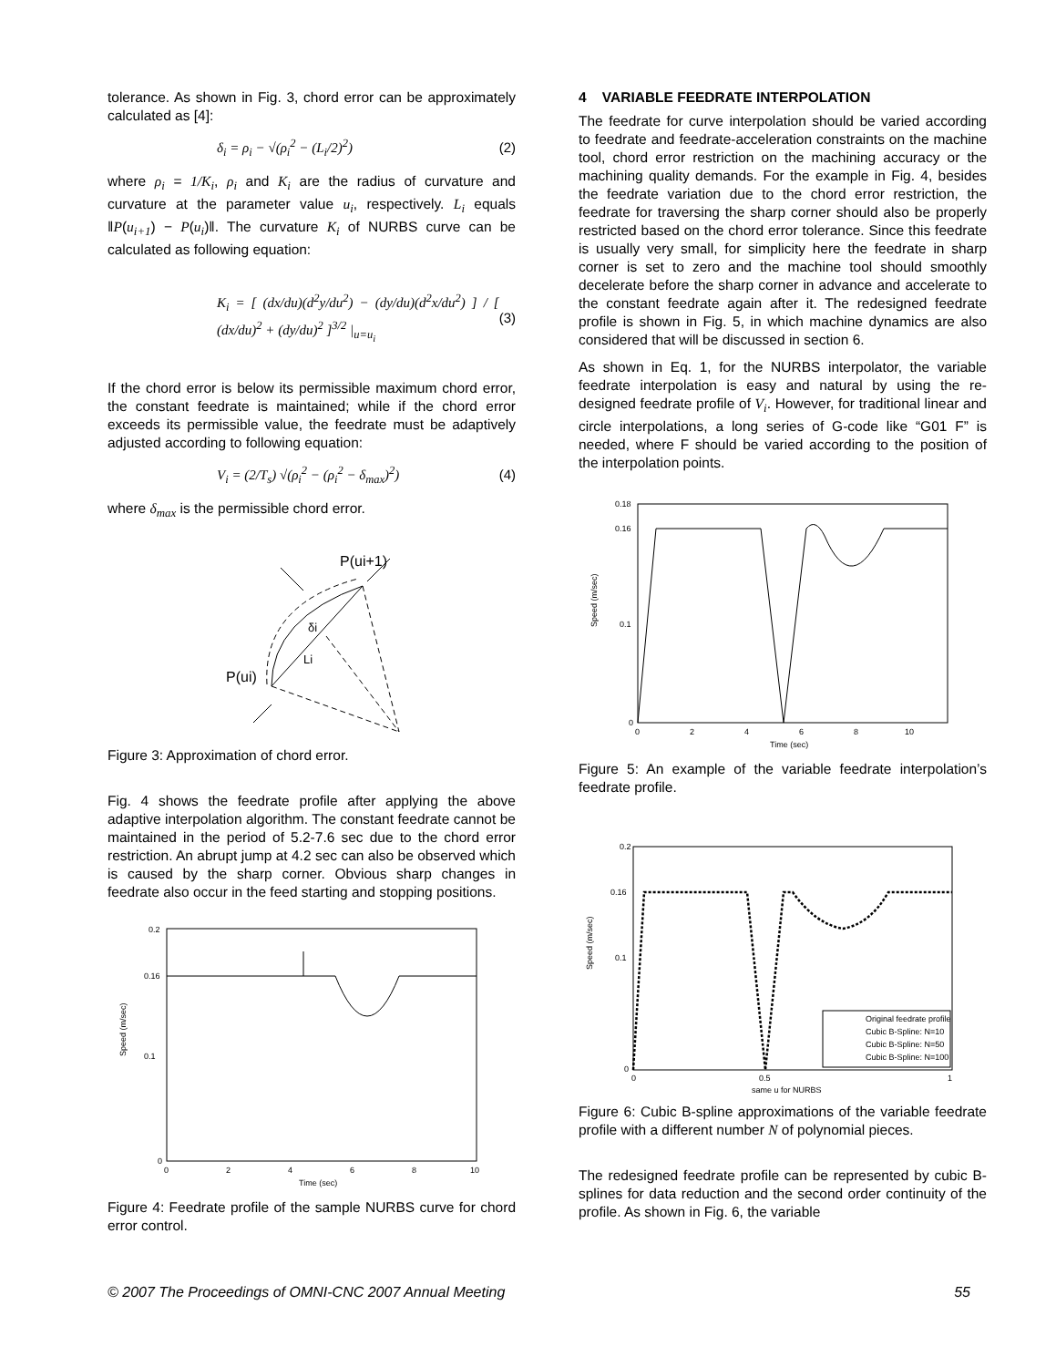tolerance. As shown in Fig. 3, chord error can be approximately calculated as [4]:
δ<sub>i</sub> = ρ<sub>i</sub> − √(ρ<sub>i</sub><sup>2</sup> − (L<sub>i</sub>/2)<sup>2</sup>) (2)
where ρ<sub>i</sub> = 1/K<sub>i</sub>, ρ<sub>i</sub> and K<sub>i</sub> are the radius of curvature and curvature at the parameter value u<sub>i</sub>, respectively. L<sub>i</sub> equals ‖P(u<sub>i+1</sub>) − P(u<sub>i</sub>)‖. The curvature K<sub>i</sub> of NURBS curve can be calculated as following equation:
K<sub>i</sub> = [ (dx/du)(d<sup>2</sup>y/du<sup>2</sup>) − (dy/du)(d<sup>2</sup>x/du<sup>2</sup>) ] / [ (dx/du)<sup>2</sup> + (dy/du)<sup>2</sup> ]<sup>3/2</sup> |<sub>u=u<sub>i</sub></sub> (3)
If the chord error is below its permissible maximum chord error, the constant feedrate is maintained; while if the chord error exceeds its permissible value, the feedrate must be adaptively adjusted according to following equation:
V<sub>i</sub> = (2/T<sub>s</sub>) √(ρ<sub>i</sub><sup>2</sup> − (ρ<sub>i</sub><sup>2</sup> − δ<sub>max</sub>)<sup>2</sup>) (4)
where δ<sub>max</sub> is the permissible chord error.
P(ui+1)
P(ui)
δi
Li
Figure 3: Approximation of chord error.
Fig. 4 shows the feedrate profile after applying the above adaptive interpolation algorithm. The constant feedrate cannot be maintained in the period of 5.2-7.6 sec due to the chord error restriction. An abrupt jump at 4.2 sec can also be observed which is caused by the sharp corner. Obvious sharp changes in feedrate also occur in the feed starting and stopping positions.
0.2
0.16
0.1
0
0
2
4
6
8
10
Time (sec)
Speed (m/sec)
Figure 4: Feedrate profile of the sample NURBS curve for chord error control.
4 VARIABLE FEEDRATE INTERPOLATION
The feedrate for curve interpolation should be varied according to feedrate and feedrate-acceleration constraints on the machine tool, chord error restriction on the machining accuracy or the machining quality demands. For the example in Fig. 4, besides the feedrate variation due to the chord error restriction, the feedrate for traversing the sharp corner should also be properly restricted based on the chord error tolerance. Since this feedrate is usually very small, for simplicity here the feedrate in sharp corner is set to zero and the machine tool should smoothly decelerate before the sharp corner in advance and accelerate to the constant feedrate again after it. The redesigned feedrate profile is shown in Fig. 5, in which machine dynamics are also considered that will be discussed in section 6.
As shown in Eq. 1, for the NURBS interpolator, the variable feedrate interpolation is easy and natural by using the re-designed feedrate profile of V<sub>i</sub>. However, for traditional linear and circle interpolations, a long series of G-code like “G01 F” is needed, where F should be varied according to the position of the interpolation points.
0.18
0.16
0.1
0
0
2
4
6
8
10
Time (sec)
Speed (m/sec)
Figure 5: An example of the variable feedrate interpolation’s feedrate profile.
0.2
0.16
0.1
0
0
0.5
1
same u for NURBS
Speed (m/sec)
Original feedrate profile
Cubic B-Spline: N=10
Cubic B-Spline: N=50
Cubic B-Spline: N=100
Figure 6: Cubic B-spline approximations of the variable feedrate profile with a different number N of polynomial pieces.
The redesigned feedrate profile can be represented by cubic B-splines for data reduction and the second order continuity of the profile. As shown in Fig. 6, the variable
© 2007 The Proceedings of OMNI-CNC 2007 Annual Meeting 55